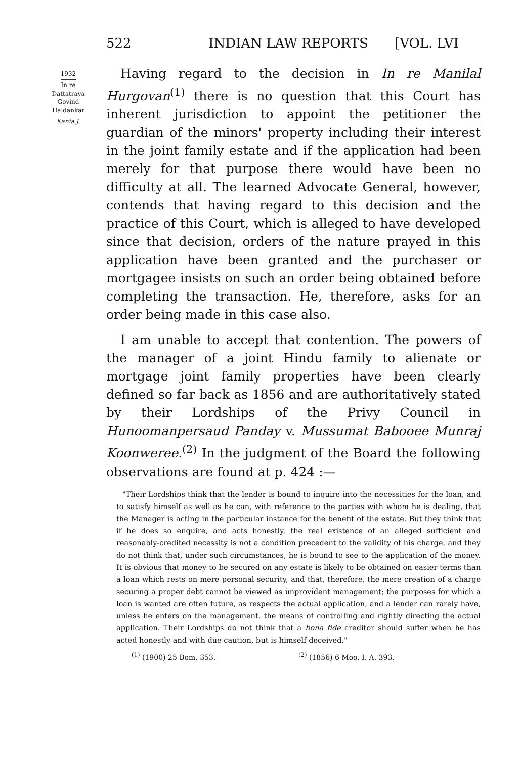522 INDIAN LAW REPORTS [VOL. LVI
1932
In re
Dattatraya
Govind
Haldankar
Kania J.
Having regard to the decision in In re Manilal Hurgovan<sup>(1)</sup> there is no question that this Court has inherent jurisdiction to appoint the petitioner the guardian of the minors' property including their interest in the joint family estate and if the application had been merely for that purpose there would have been no difficulty at all. The learned Advocate General, however, contends that having regard to this decision and the practice of this Court, which is alleged to have developed since that decision, orders of the nature prayed in this application have been granted and the purchaser or mortgagee insists on such an order being obtained before completing the transaction. He, therefore, asks for an order being made in this case also.
I am unable to accept that contention. The powers of the manager of a joint Hindu family to alienate or mortgage joint family properties have been clearly defined so far back as 1856 and are authoritatively stated by their Lordships of the Privy Council in Hunoomanpersaud Panday v. Mussumat Babooee Munraj Koonweree.<sup>(2)</sup> In the judgment of the Board the following observations are found at p. 424 :—
"Their Lordships think that the lender is bound to inquire into the necessities for the loan, and to satisfy himself as well as he can, with reference to the parties with whom he is dealing, that the Manager is acting in the particular instance for the benefit of the estate. But they think that if he does so enquire, and acts honestly, the real existence of an alleged sufficient and reasonably-credited necessity is not a condition precedent to the validity of his charge, and they do not think that, under such circumstances, he is bound to see to the application of the money. It is obvious that money to be secured on any estate is likely to be obtained on easier terms than a loan which rests on mere personal security, and that, therefore, the mere creation of a charge securing a proper debt cannot be viewed as improvident management; the purposes for which a loan is wanted are often future, as respects the actual application, and a lender can rarely have, unless he enters on the management, the means of controlling and rightly directing the actual application. Their Lordships do not think that a bona fide creditor should suffer when he has acted honestly and with due caution, but is himself deceived."
<sup>(1)</sup> (1900) 25 Bom. 353. <sup>(2)</sup> (1856) 6 Moo. I. A. 393.